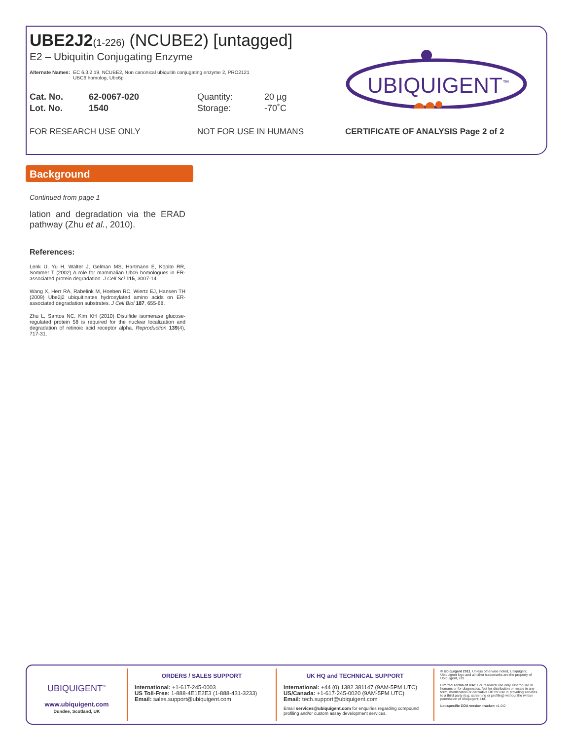UBE2J2(1-226) (NCUBE2) [untagged]
E2 – Ubiquitin Conjugating Enzyme
Alternate Names: EC 6.3.2.19, NCUBE2, Non canonical ubiquitin conjugating enzyme 2, PRO2121
UBC6 homolog, Ubc6p
Cat. No.
Lot. No.
62-0067-020
1540
Quantity:
Storage:
20 µg
-70˚C
FOR RESEARCH USE ONLY NOT FOR USE IN HUMANS CERTIFICATE OF ANALYSIS Page 2 of 2
UBIQUIGENT<sup>™</sup>
Background
Continued from page 1
lation and degradation via the ERAD pathway (Zhu et al., 2010).
References:
Lenk U, Yu H, Walter J, Gelman MS, Hartmann E, Kopito RR, Sommer T (2002) A role for mammalian Ubc6 homologues in ER-associated protein degradation. J Cell Sci 115, 3007-14.
Wang X, Herr RA, Rabelink M, Hoeben RC, Wiertz EJ, Hansen TH (2009) Ube2j2 ubiquitinates hydroxylated amino acids on ER-associated degradation substrates. J Cell Biol 187, 655-68.
Zhu L, Santos NC, Kim KH (2010) Disulfide isomerase glucose-regulated protein 58 is required for the nuclear localization and degradation of retinoic acid receptor alpha. Reproduction 139(4), 717-31.
UBIQUIGENT<sup>™</sup>
www.ubiquigent.com
Dundee, Scotland, UK
ORDERS / SALES SUPPORT
International: +1-617-245-0003
US Toll-Free: 1-888-4E1E2E3 (1-888-431-3233)
Email: sales.support@ubiquigent.com
UK HQ and TECHNICAL SUPPORT
International: +44 (0) 1382 381147 (9AM-5PM UTC)
US/Canada: +1-617-245-0020 (9AM-5PM UTC)
Email: tech.support@ubiquigent.com
Email services@ubiquigent.com for enquiries regarding compound profiling and/or custom assay development services.
© Ubiquigent 2011. Unless otherwise noted, Ubiquigent, Ubiquigent logo and all other trademarks are the property of Ubiquigent, Ltd.
Limited Terms of Use: For research use only. Not for use in humans or for diagnostics. Not for distribution or resale in any form, modification or derivative OR for use in providing services to a third party (e.g. screening or profiling) without the written permission of Ubiquigent, Ltd.
Lot-specific COA version tracker: v1.0.0